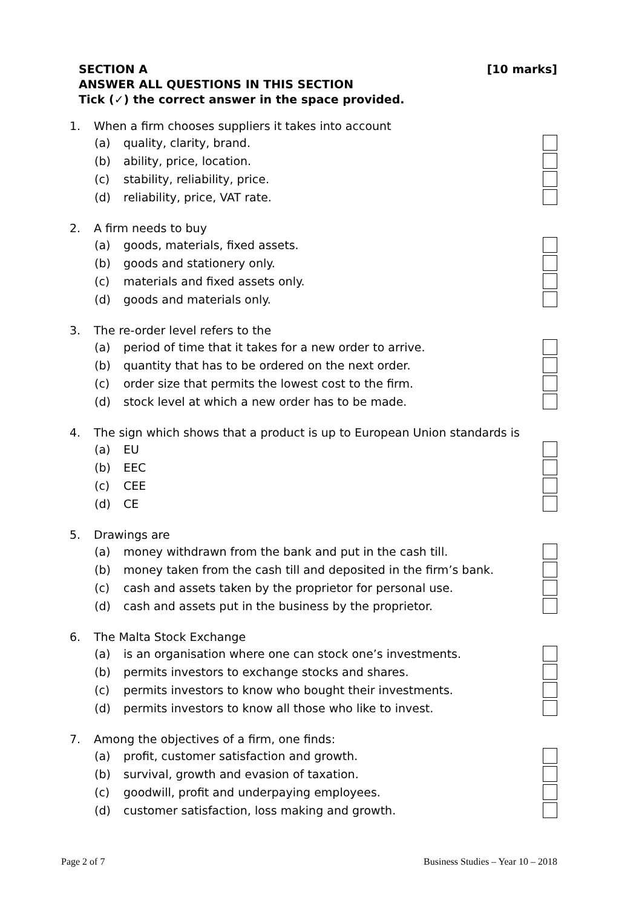SECTION A [10 marks]
ANSWER ALL QUESTIONS IN THIS SECTION
Tick (✓) the correct answer in the space provided.
1. When a firm chooses suppliers it takes into account
(a) quality, clarity, brand.
(b) ability, price, location.
(c) stability, reliability, price.
(d) reliability, price, VAT rate.
2. A firm needs to buy
(a) goods, materials, fixed assets.
(b) goods and stationery only.
(c) materials and fixed assets only.
(d) goods and materials only.
3. The re-order level refers to the
(a) period of time that it takes for a new order to arrive.
(b) quantity that has to be ordered on the next order.
(c) order size that permits the lowest cost to the firm.
(d) stock level at which a new order has to be made.
4. The sign which shows that a product is up to European Union standards is
(a) EU
(b) EEC
(c) CEE
(d) CE
5. Drawings are
(a) money withdrawn from the bank and put in the cash till.
(b) money taken from the cash till and deposited in the firm’s bank.
(c) cash and assets taken by the proprietor for personal use.
(d) cash and assets put in the business by the proprietor.
6. The Malta Stock Exchange
(a) is an organisation where one can stock one’s investments.
(b) permits investors to exchange stocks and shares.
(c) permits investors to know who bought their investments.
(d) permits investors to know all those who like to invest.
7. Among the objectives of a firm, one finds:
(a) profit, customer satisfaction and growth.
(b) survival, growth and evasion of taxation.
(c) goodwill, profit and underpaying employees.
(d) customer satisfaction, loss making and growth.
Page 2 of 7 Business Studies – Year 10 – 2018